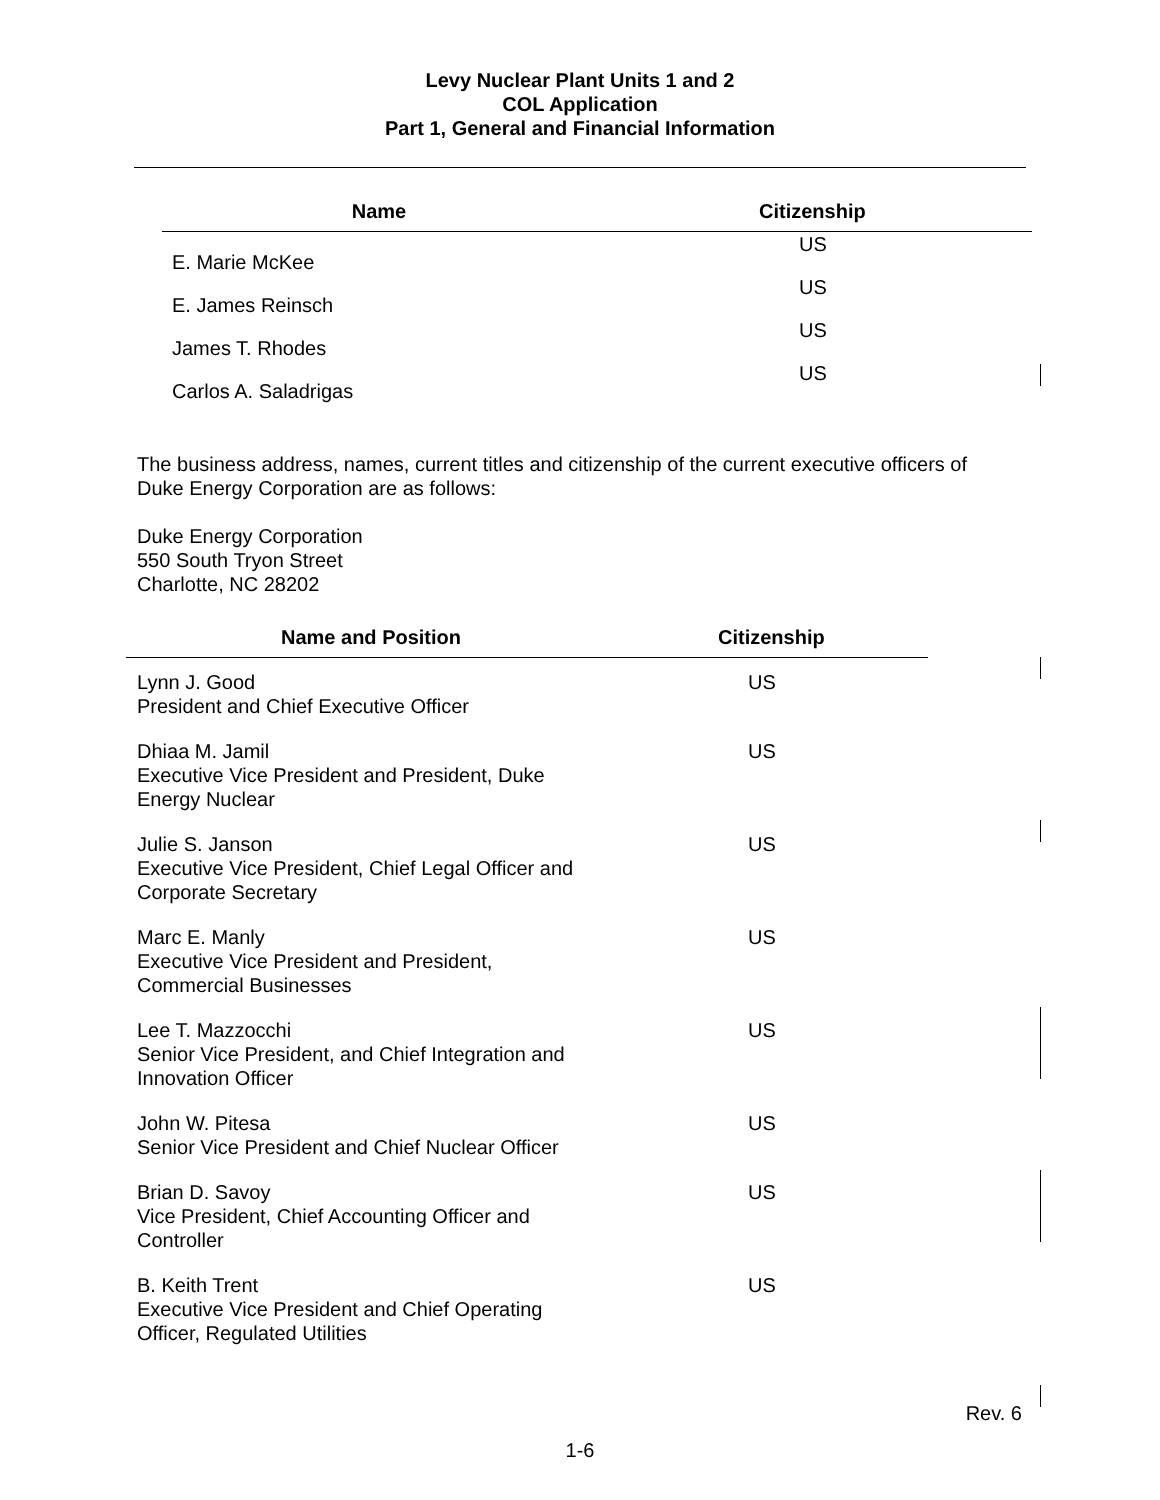Levy Nuclear Plant Units 1 and 2
COL Application
Part 1, General and Financial Information
| Name | Citizenship |
| --- | --- |
| E. Marie McKee | US |
| E. James Reinsch | US |
| James T. Rhodes | US |
| Carlos A. Saladrigas | US |
The business address, names, current titles and citizenship of the current executive officers of
Duke Energy Corporation are as follows:
Duke Energy Corporation
550 South Tryon Street
Charlotte, NC 28202
| Name and Position | Citizenship |
| --- | --- |
| Lynn J. Good President and Chief Executive Officer | US |
| Dhiaa M. Jamil Executive Vice President and President, Duke Energy Nuclear | US |
| Julie S. Janson Executive Vice President, Chief Legal Officer and Corporate Secretary | US |
| Marc E. Manly Executive Vice President and President, Commercial Businesses | US |
| Lee T. Mazzocchi Senior Vice President, and Chief Integration and Innovation Officer | US |
| John W. Pitesa Senior Vice President and Chief Nuclear Officer | US |
| Brian D. Savoy Vice President, Chief Accounting Officer and Controller | US |
| B. Keith Trent Executive Vice President and Chief Operating Officer, Regulated Utilities | US |
Rev. 6
1-6